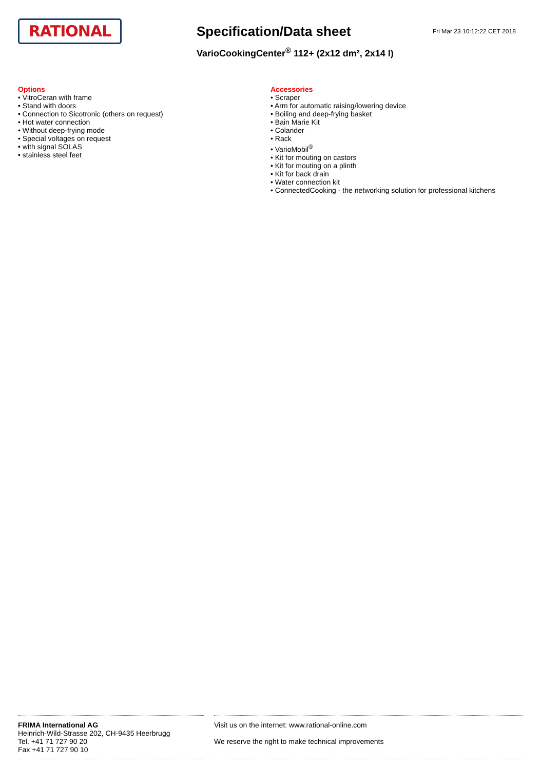RATIONAL
Specification/Data sheet
VarioCookingCenter<sup>®</sup> 112+ (2x12 dm², 2x14 l)
Fri Mar 23 10:12:22 CET 2018
Options
• VitroCeran with frame
• Stand with doors
• Connection to Sicotronic (others on request)
• Hot water connection
• Without deep-frying mode
• Special voltages on request
• with signal SOLAS
• stainless steel feet
Accessories
• Scraper
• Arm for automatic raising/lowering device
• Boiling and deep-frying basket
• Bain Marie Kit
• Colander
• Rack
• VarioMobil<sup>®</sup>
• Kit for mouting on castors
• Kit for mouting on a plinth
• Kit for back drain
• Water connection kit
• ConnectedCooking - the networking solution for professional kitchens
FRIMA International AG
Heinrich-Wild-Strasse 202, CH-9435 Heerbrugg
Tel. +41 71 727 90 20
Fax +41 71 727 90 10
Visit us on the internet: www.rational-online.com
We reserve the right to make technical improvements